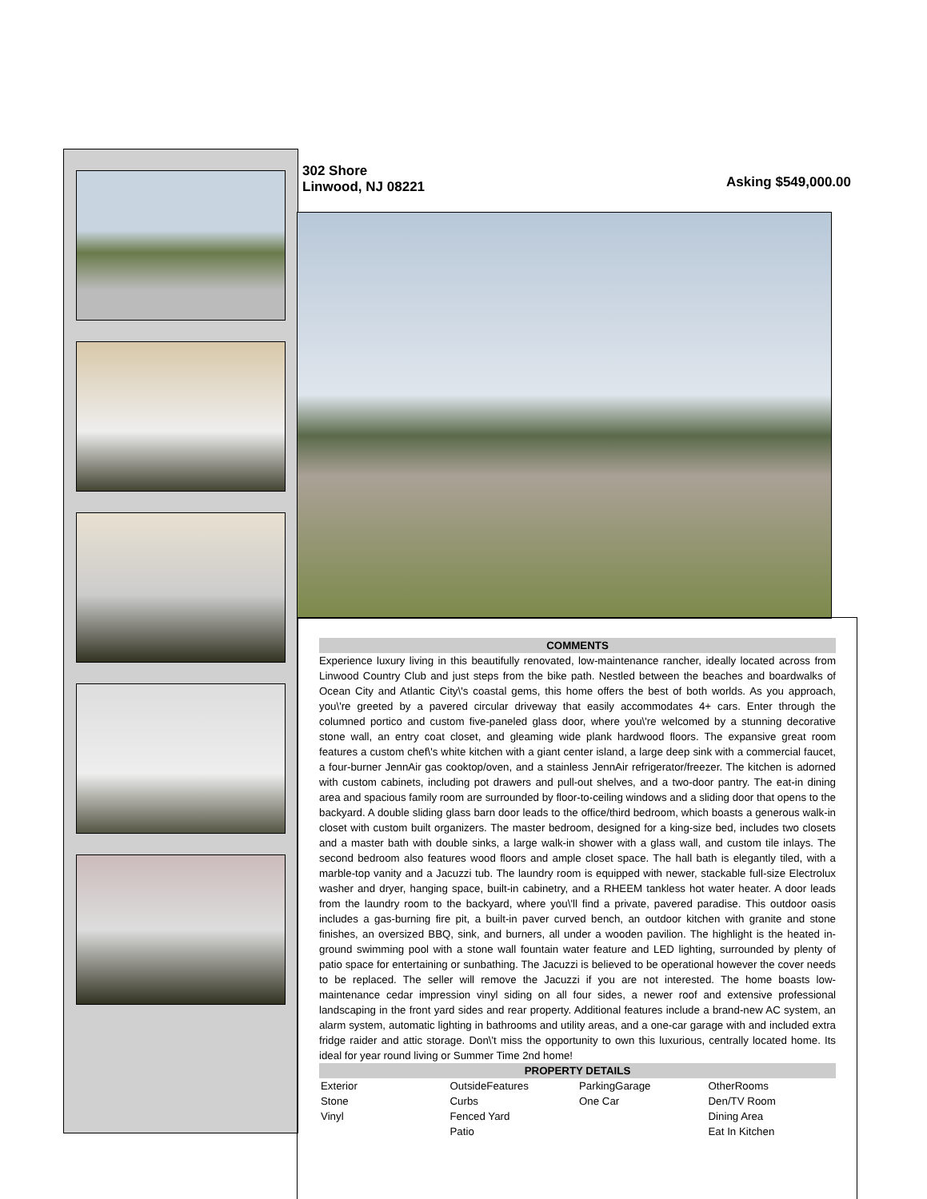302 Shore
Linwood, NJ 08221
Asking $549,000.00
COMMENTS
Experience luxury living in this beautifully renovated, low-maintenance rancher, ideally located across from Linwood Country Club and just steps from the bike path. Nestled between the beaches and boardwalks of Ocean City and Atlantic City\'s coastal gems, this home offers the best of both worlds. As you approach, you\'re greeted by a pavered circular driveway that easily accommodates 4+ cars. Enter through the columned portico and custom five-paneled glass door, where you\'re welcomed by a stunning decorative stone wall, an entry coat closet, and gleaming wide plank hardwood floors. The expansive great room features a custom chef\'s white kitchen with a giant center island, a large deep sink with a commercial faucet, a four-burner JennAir gas cooktop/oven, and a stainless JennAir refrigerator/freezer. The kitchen is adorned with custom cabinets, including pot drawers and pull-out shelves, and a two-door pantry. The eat-in dining area and spacious family room are surrounded by floor-to-ceiling windows and a sliding door that opens to the backyard. A double sliding glass barn door leads to the office/third bedroom, which boasts a generous walk-in closet with custom built organizers. The master bedroom, designed for a king-size bed, includes two closets and a master bath with double sinks, a large walk-in shower with a glass wall, and custom tile inlays. The second bedroom also features wood floors and ample closet space. The hall bath is elegantly tiled, with a marble-top vanity and a Jacuzzi tub. The laundry room is equipped with newer, stackable full-size Electrolux washer and dryer, hanging space, built-in cabinetry, and a RHEEM tankless hot water heater. A door leads from the laundry room to the backyard, where you\'ll find a private, pavered paradise. This outdoor oasis includes a gas-burning fire pit, a built-in paver curved bench, an outdoor kitchen with granite and stone finishes, an oversized BBQ, sink, and burners, all under a wooden pavilion. The highlight is the heated in-ground swimming pool with a stone wall fountain water feature and LED lighting, surrounded by plenty of patio space for entertaining or sunbathing. The Jacuzzi is believed to be operational however the cover needs to be replaced. The seller will remove the Jacuzzi if you are not interested. The home boasts low-maintenance cedar impression vinyl siding on all four sides, a newer roof and extensive professional landscaping in the front yard sides and rear property. Additional features include a brand-new AC system, an alarm system, automatic lighting in bathrooms and utility areas, and a one-car garage with and included extra fridge raider and attic storage. Don\'t miss the opportunity to own this luxurious, centrally located home. Its ideal for year round living or Summer Time 2nd home!
PROPERTY DETAILS
| Exterior | OutsideFeatures | ParkingGarage | OtherRooms |
| Stone | Curbs | One Car | Den/TV Room |
| Vinyl | Fenced Yard | | Dining Area |
| | Patio | | Eat In Kitchen |